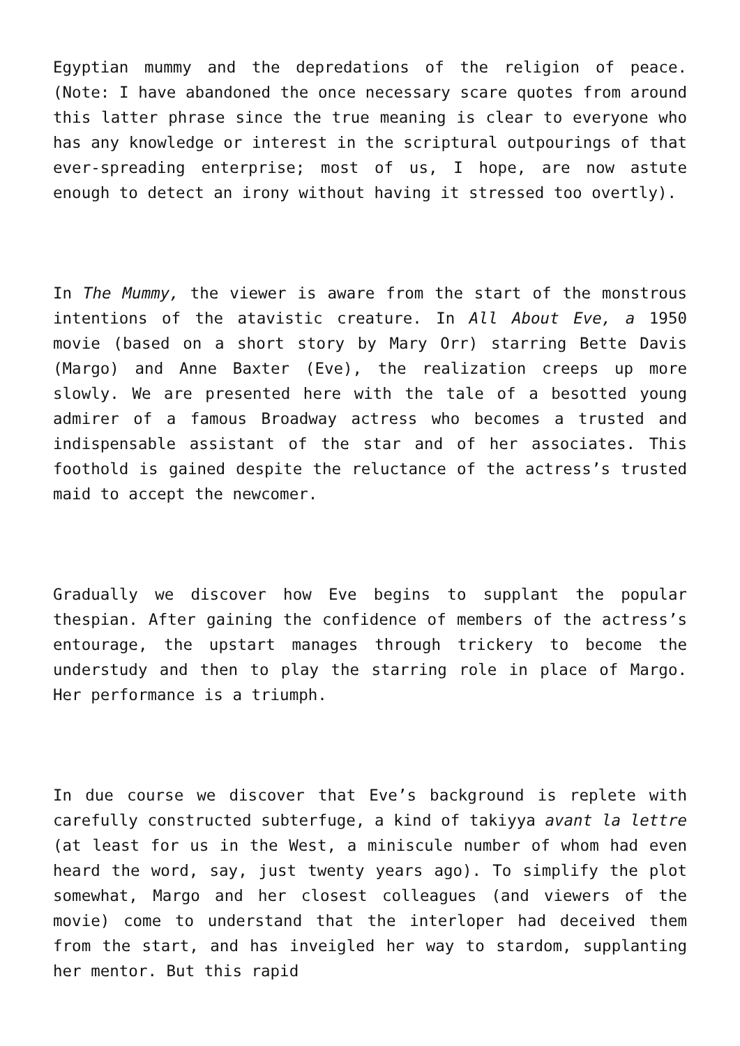Egyptian mummy and the depredations of the religion of peace. (Note: I have abandoned the once necessary scare quotes from around this latter phrase since the true meaning is clear to everyone who has any knowledge or interest in the scriptural outpourings of that ever-spreading enterprise; most of us, I hope, are now astute enough to detect an irony without having it stressed too overtly).
In The Mummy, the viewer is aware from the start of the monstrous intentions of the atavistic creature. In All About Eve, a 1950 movie (based on a short story by Mary Orr) starring Bette Davis (Margo) and Anne Baxter (Eve), the realization creeps up more slowly. We are presented here with the tale of a besotted young admirer of a famous Broadway actress who becomes a trusted and indispensable assistant of the star and of her associates. This foothold is gained despite the reluctance of the actress’s trusted maid to accept the newcomer.
Gradually we discover how Eve begins to supplant the popular thespian. After gaining the confidence of members of the actress’s entourage, the upstart manages through trickery to become the understudy and then to play the starring role in place of Margo. Her performance is a triumph.
In due course we discover that Eve’s background is replete with carefully constructed subterfuge, a kind of takiyya avant la lettre (at least for us in the West, a miniscule number of whom had even heard the word, say, just twenty years ago). To simplify the plot somewhat, Margo and her closest colleagues (and viewers of the movie) come to understand that the interloper had deceived them from the start, and has inveigled her way to stardom, supplanting her mentor. But this rapid